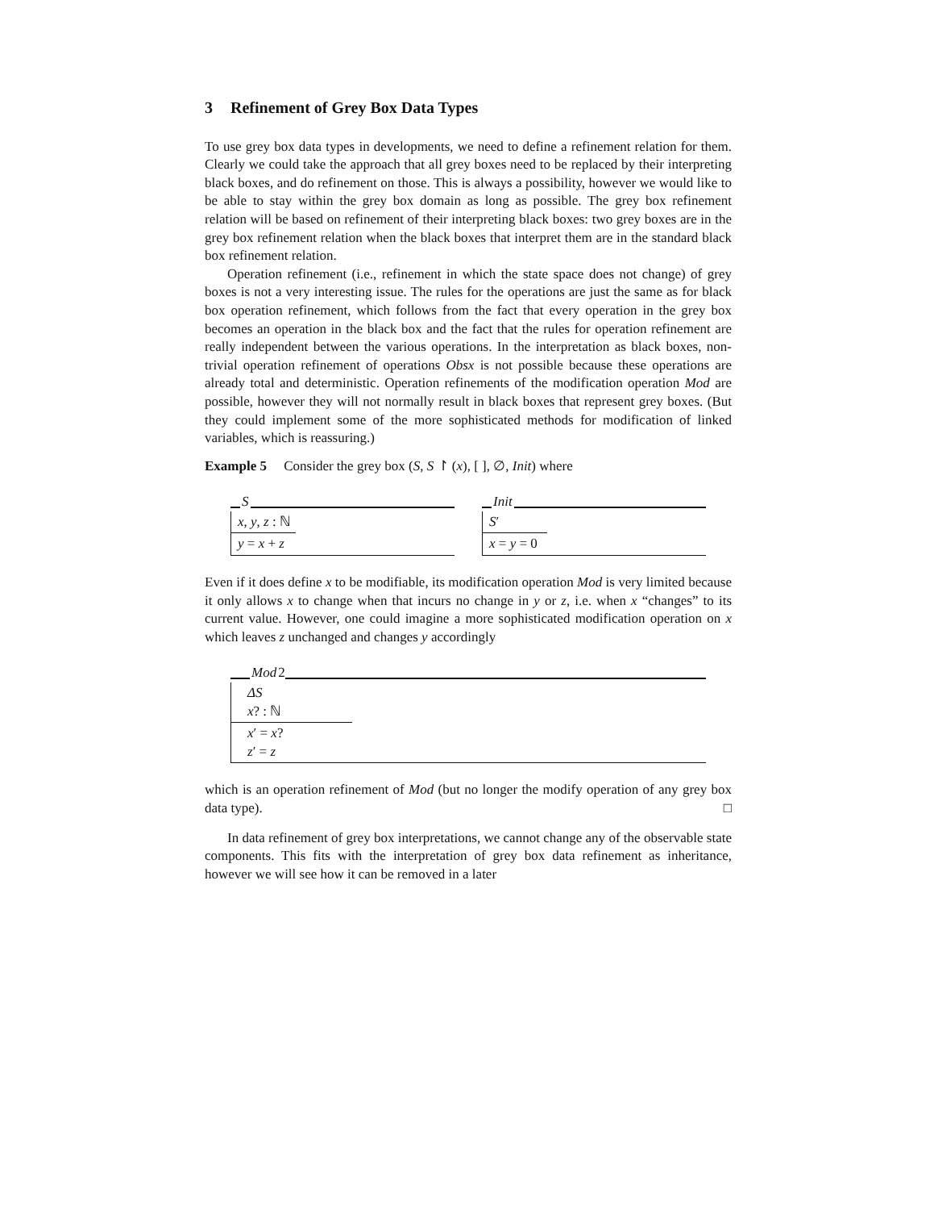3 Refinement of Grey Box Data Types
To use grey box data types in developments, we need to define a refinement relation for them. Clearly we could take the approach that all grey boxes need to be replaced by their interpreting black boxes, and do refinement on those. This is always a possibility, however we would like to be able to stay within the grey box domain as long as possible. The grey box refinement relation will be based on refinement of their interpreting black boxes: two grey boxes are in the grey box refinement relation when the black boxes that interpret them are in the standard black box refinement relation.
Operation refinement (i.e., refinement in which the state space does not change) of grey boxes is not a very interesting issue. The rules for the operations are just the same as for black box operation refinement, which follows from the fact that every operation in the grey box becomes an operation in the black box and the fact that the rules for operation refinement are really independent between the various operations. In the interpretation as black boxes, non-trivial operation refinement of operations Obsx is not possible because these operations are already total and deterministic. Operation refinements of the modification operation Mod are possible, however they will not normally result in black boxes that represent grey boxes. (But they could implement some of the more sophisticated methods for modification of linked variables, which is reassuring.)
Example 5 Consider the grey box (S, S ↾ (x), [ ], ∅, Init) where
S
x, y, z : ℕ
y = x + z
Init
S′
x = y = 0
Even if it does define x to be modifiable, its modification operation Mod is very limited because it only allows x to change when that incurs no change in y or z, i.e. when x “changes” to its current value. However, one could imagine a more sophisticated modification operation on x which leaves z unchanged and changes y accordingly
Mod 2
ΔS
x? : ℕ
x′ = x?
z′ = z
which is an operation refinement of Mod (but no longer the modify operation of any grey box data type). □
In data refinement of grey box interpretations, we cannot change any of the observable state components. This fits with the interpretation of grey box data refinement as inheritance, however we will see how it can be removed in a later